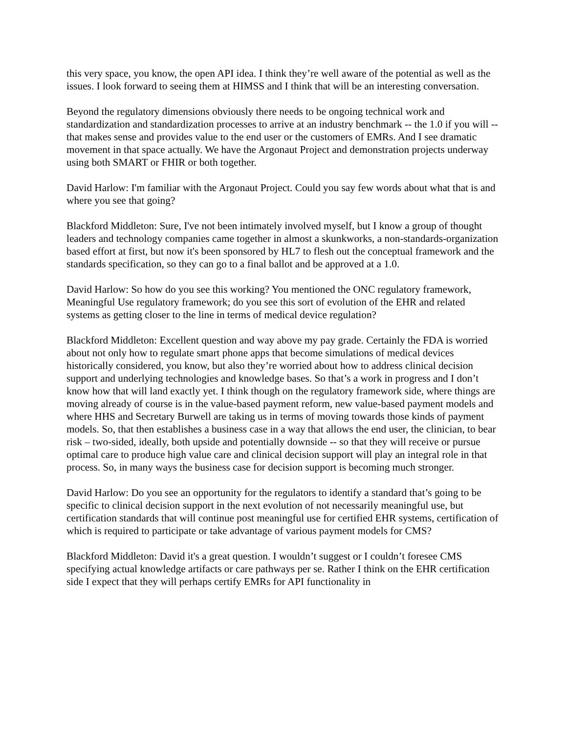this very space, you know, the open API idea. I think they’re well aware of the potential as well as the issues. I look forward to seeing them at HIMSS and I think that will be an interesting conversation.
Beyond the regulatory dimensions obviously there needs to be ongoing technical work and standardization and standardization processes to arrive at an industry benchmark -- the 1.0 if you will -- that makes sense and provides value to the end user or the customers of EMRs. And I see dramatic movement in that space actually. We have the Argonaut Project and demonstration projects underway using both SMART or FHIR or both together.
David Harlow: I'm familiar with the Argonaut Project. Could you say few words about what that is and where you see that going?
Blackford Middleton: Sure, I've not been intimately involved myself, but I know a group of thought leaders and technology companies came together in almost a skunkworks, a non-standards-organization based effort at first, but now it's been sponsored by HL7 to flesh out the conceptual framework and the standards specification, so they can go to a final ballot and be approved at a 1.0.
David Harlow: So how do you see this working? You mentioned the ONC regulatory framework, Meaningful Use regulatory framework; do you see this sort of evolution of the EHR and related systems as getting closer to the line in terms of medical device regulation?
Blackford Middleton: Excellent question and way above my pay grade. Certainly the FDA is worried about not only how to regulate smart phone apps that become simulations of medical devices historically considered, you know, but also they’re worried about how to address clinical decision support and underlying technologies and knowledge bases. So that’s a work in progress and I don’t know how that will land exactly yet. I think though on the regulatory framework side, where things are moving already of course is in the value-based payment reform, new value-based payment models and where HHS and Secretary Burwell are taking us in terms of moving towards those kinds of payment models. So, that then establishes a business case in a way that allows the end user, the clinician, to bear risk – two-sided, ideally, both upside and potentially downside -- so that they will receive or pursue optimal care to produce high value care and clinical decision support will play an integral role in that process. So, in many ways the business case for decision support is becoming much stronger.
David Harlow: Do you see an opportunity for the regulators to identify a standard that’s going to be specific to clinical decision support in the next evolution of not necessarily meaningful use, but certification standards that will continue post meaningful use for certified EHR systems, certification of which is required to participate or take advantage of various payment models for CMS?
Blackford Middleton: David it's a great question. I wouldn’t suggest or I couldn’t foresee CMS specifying actual knowledge artifacts or care pathways per se. Rather I think on the EHR certification side I expect that they will perhaps certify EMRs for API functionality in